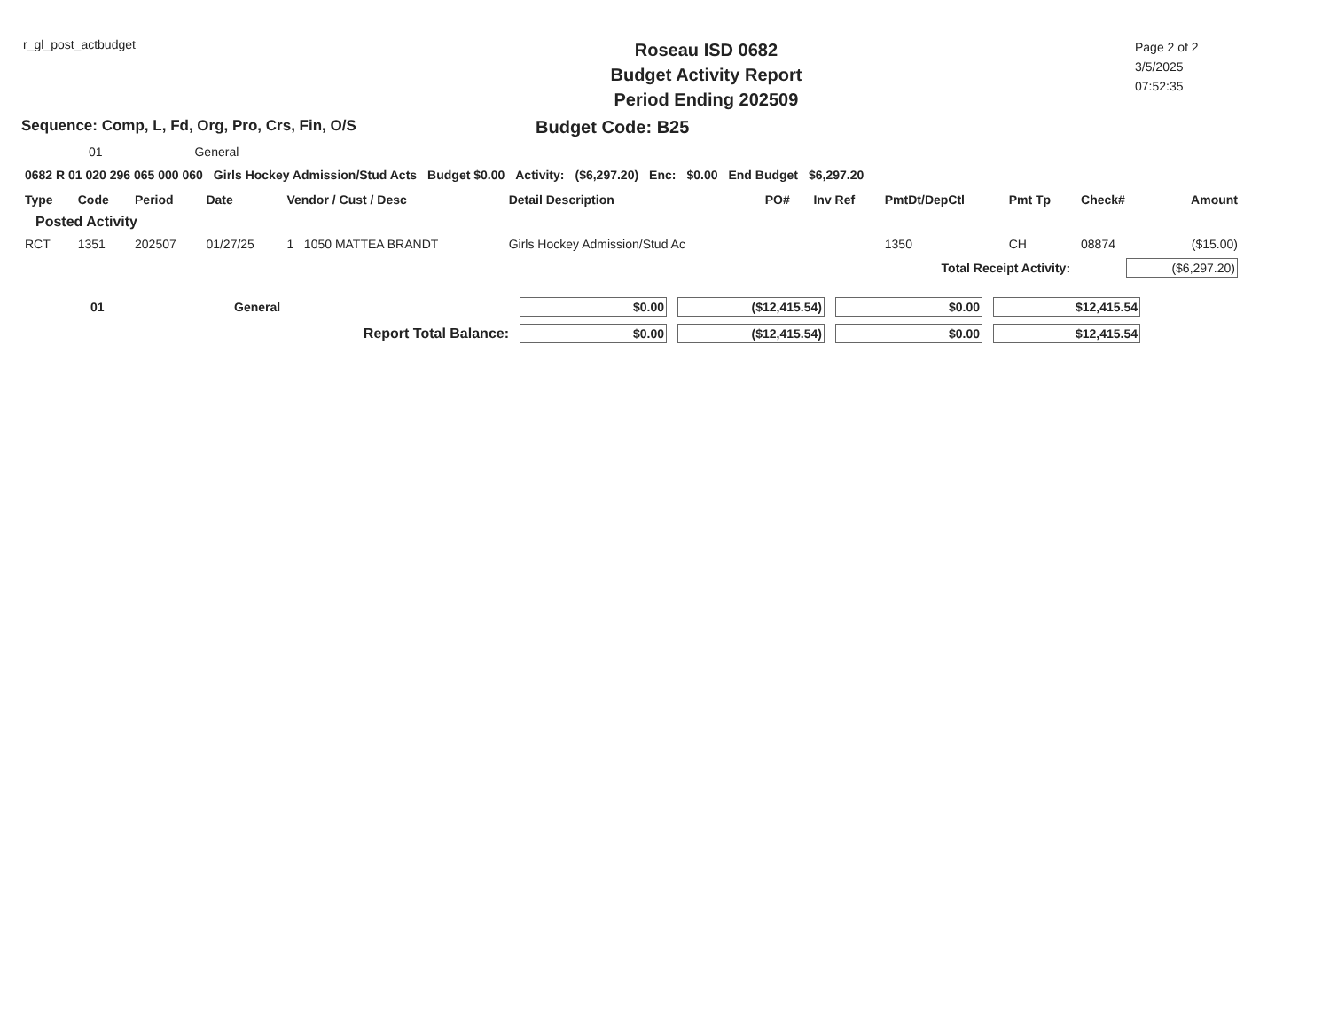r_gl_post_actbudget
Roseau ISD 0682
Budget Activity Report
Period Ending 202509
Page 2 of 2
3/5/2025
07:52:35
Sequence: Comp, L, Fd, Org, Pro, Crs, Fin, O/S
Budget Code: B25
01 General
| 0682 R 01 020 296 065 000 060 | Girls Hockey Admission/Stud Acts | Budget $0.00 | Activity: | ($6,297.20) | Enc: | $0.00 | End Budget | $6,297.20 |
| Type | Code | Period | Date | Vendor / Cust / Desc | Detail Description | PO# | Inv Ref | PmtDt/DepCtl | Pmt Tp | Check# | Amount |
| --- | --- | --- | --- | --- | --- | --- | --- | --- | --- | --- | --- |
| Posted Activity | | | | | | | | | | | |
| RCT | 1351 | 202507 | 01/27/25 | 1 1050 MATTEA BRANDT | Girls Hockey Admission/Stud Ac | | | 1350 | CH | 08874 | ($15.00) |
| Total Receipt Activity: | | | | | | | | | | ($6,297.20) | |
| 01 | General | $0.00 | ($12,415.54) | $0.00 | $12,415.54 |
| Report Total Balance: | | $0.00 | ($12,415.54) | $0.00 | $12,415.54 |